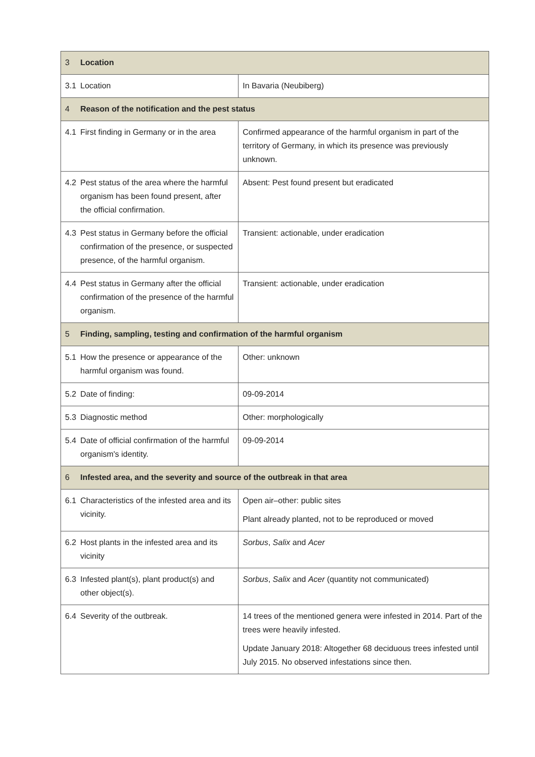| 3 | Location | |
| --- | --- | --- |
| 3.1 | Location | In Bavaria (Neubiberg) |
| 4 | Reason of the notification and the pest status | |
| 4.1 | First finding in Germany or in the area | Confirmed appearance of the harmful organism in part of the territory of Germany, in which its presence was previously unknown. |
| 4.2 | Pest status of the area where the harmful organism has been found present, after the official confirmation. | Absent: Pest found present but eradicated |
| 4.3 | Pest status in Germany before the official confirmation of the presence, or suspected presence, of the harmful organism. | Transient: actionable, under eradication |
| 4.4 | Pest status in Germany after the official confirmation of the presence of the harmful organism. | Transient: actionable, under eradication |
| 5 | Finding, sampling, testing and confirmation of the harmful organism | |
| 5.1 | How the presence or appearance of the harmful organism was found. | Other: unknown |
| 5.2 | Date of finding: | 09-09-2014 |
| 5.3 | Diagnostic method | Other: morphologically |
| 5.4 | Date of official confirmation of the harmful organism's identity. | 09-09-2014 |
| 6 | Infested area, and the severity and source of the outbreak in that area | |
| 6.1 | Characteristics of the infested area and its vicinity. | Open air–other: public sites Plant already planted, not to be reproduced or moved |
| 6.2 | Host plants in the infested area and its vicinity | Sorbus , Salix and Acer |
| 6.3 | Infested plant(s), plant product(s) and other object(s). | Sorbus , Salix and Acer (quantity not communicated) |
| 6.4 | Severity of the outbreak. | 14 trees of the mentioned genera were infested in 2014. Part of the trees were heavily infested. Update January 2018: Altogether 68 deciduous trees infested until July 2015. No observed infestations since then. |